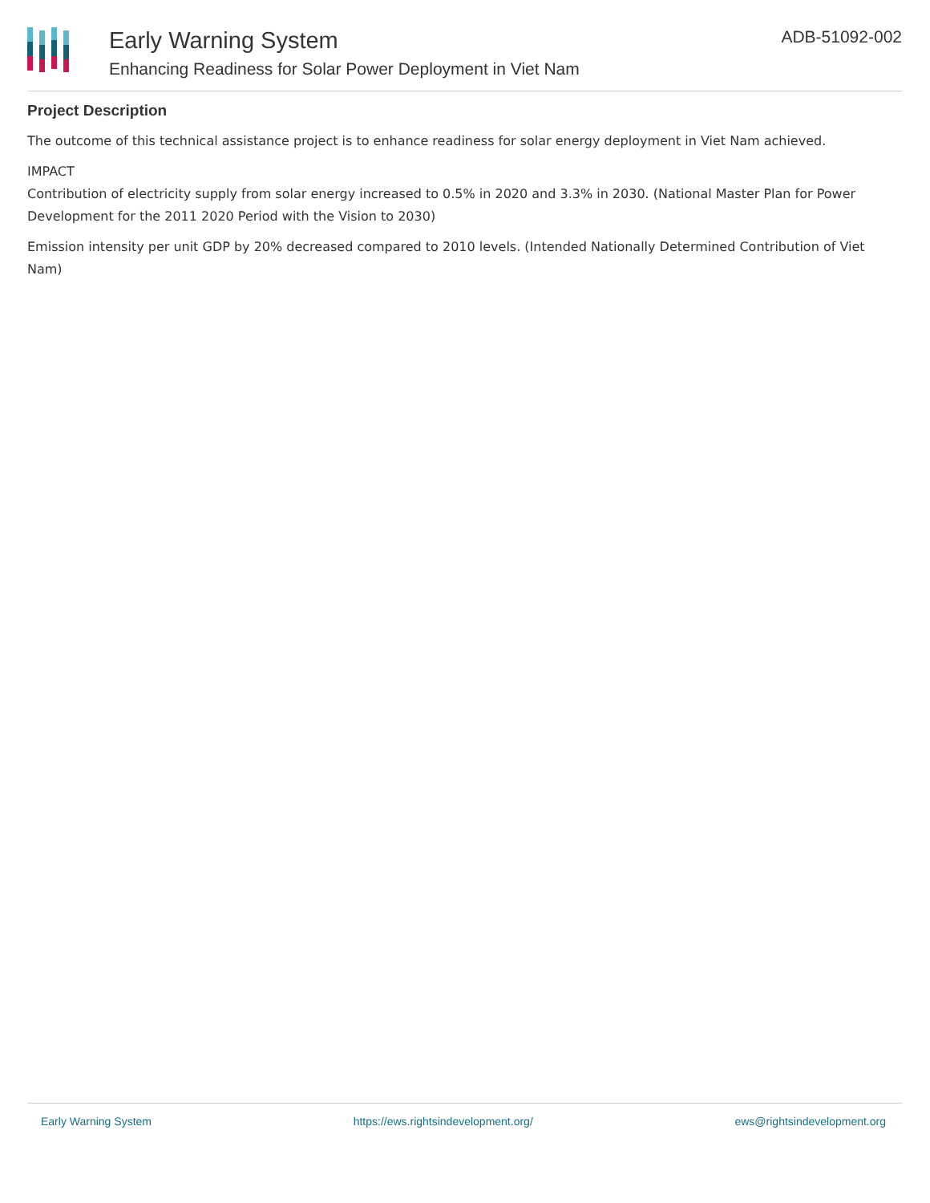Early Warning System
Enhancing Readiness for Solar Power Deployment in Viet Nam
ADB-51092-002
Project Description
The outcome of this technical assistance project is to enhance readiness for solar energy deployment in Viet Nam achieved.
IMPACT
Contribution of electricity supply from solar energy increased to 0.5% in 2020 and 3.3% in 2030. (National Master Plan for Power Development for the 2011 2020 Period with the Vision to 2030)
Emission intensity per unit GDP by 20% decreased compared to 2010 levels. (Intended Nationally Determined Contribution of Viet Nam)
Early Warning System https://ews.rightsindevelopment.org/ ews@rightsindevelopment.org